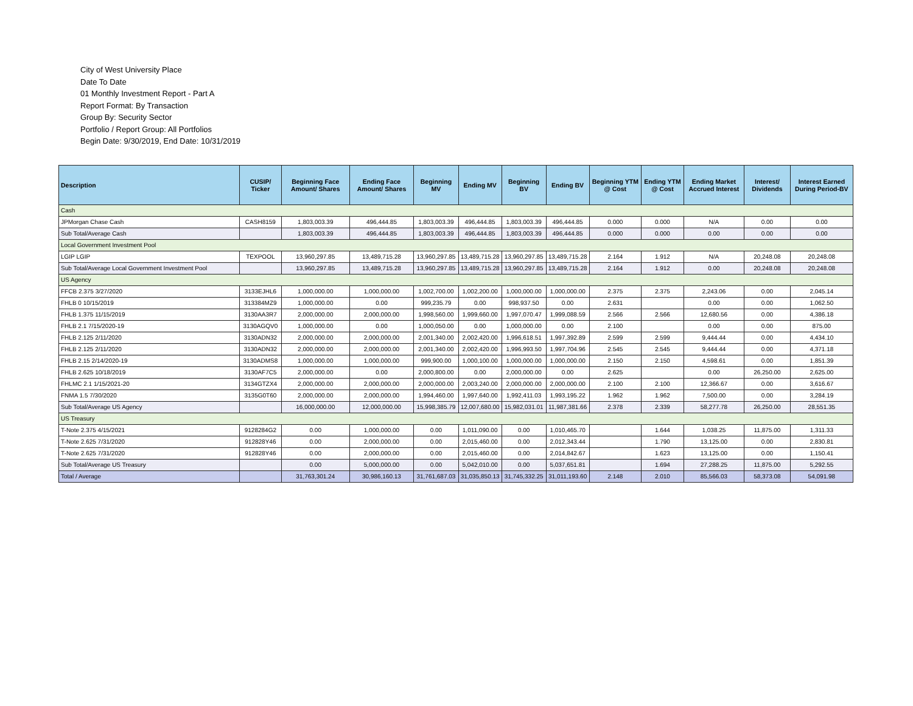City of West University Place
Date To Date
01 Monthly Investment Report - Part A
Report Format: By Transaction
Group By: Security Sector
Portfolio / Report Group: All Portfolios
Begin Date: 9/30/2019, End Date: 10/31/2019
| Description | CUSIP/ Ticker | Beginning Face Amount/ Shares | Ending Face Amount/ Shares | Beginning MV | Ending MV | Beginning BV | Ending BV | Beginning YTM @ Cost | Ending YTM @ Cost | Ending Market Accrued Interest | Interest/ Dividends | Interest Earned During Period-BV |
| --- | --- | --- | --- | --- | --- | --- | --- | --- | --- | --- | --- | --- |
| Cash | | | | | | | | | | | | |
| JPMorgan Chase Cash | CASH8159 | 1,803,003.39 | 496,444.85 | 1,803,003.39 | 496,444.85 | 1,803,003.39 | 496,444.85 | 0.000 | 0.000 | N/A | 0.00 | 0.00 |
| Sub Total/Average Cash | | 1,803,003.39 | 496,444.85 | 1,803,003.39 | 496,444.85 | 1,803,003.39 | 496,444.85 | 0.000 | 0.000 | 0.00 | 0.00 | 0.00 |
| Local Government Investment Pool | | | | | | | | | | | | |
| LGIP LGIP | TEXPOOL | 13,960,297.85 | 13,489,715.28 | 13,960,297.85 | 13,489,715.28 | 13,960,297.85 | 13,489,715.28 | 2.164 | 1.912 | N/A | 20,248.08 | 20,248.08 |
| Sub Total/Average Local Government Investment Pool | | 13,960,297.85 | 13,489,715.28 | 13,960,297.85 | 13,489,715.28 | 13,960,297.85 | 13,489,715.28 | 2.164 | 1.912 | 0.00 | 20,248.08 | 20,248.08 |
| US Agency | | | | | | | | | | | | |
| FFCB 2.375 3/27/2020 | 3133EJHL6 | 1,000,000.00 | 1,000,000.00 | 1,002,700.00 | 1,002,200.00 | 1,000,000.00 | 1,000,000.00 | 2.375 | 2.375 | 2,243.06 | 0.00 | 2,045.14 |
| FHLB 0 10/15/2019 | 313384MZ9 | 1,000,000.00 | 0.00 | 999,235.79 | 0.00 | 998,937.50 | 0.00 | 2.631 | | 0.00 | 0.00 | 1,062.50 |
| FHLB 1.375 11/15/2019 | 3130AA3R7 | 2,000,000.00 | 2,000,000.00 | 1,998,560.00 | 1,999,660.00 | 1,997,070.47 | 1,999,088.59 | 2.566 | 2.566 | 12,680.56 | 0.00 | 4,386.18 |
| FHLB 2.1 7/15/2020-19 | 3130AGQV0 | 1,000,000.00 | 0.00 | 1,000,050.00 | 0.00 | 1,000,000.00 | 0.00 | 2.100 | | 0.00 | 0.00 | 875.00 |
| FHLB 2.125 2/11/2020 | 3130ADN32 | 2,000,000.00 | 2,000,000.00 | 2,001,340.00 | 2,002,420.00 | 1,996,618.51 | 1,997,392.89 | 2.599 | 2.599 | 9,444.44 | 0.00 | 4,434.10 |
| FHLB 2.125 2/11/2020 | 3130ADN32 | 2,000,000.00 | 2,000,000.00 | 2,001,340.00 | 2,002,420.00 | 1,996,993.50 | 1,997,704.96 | 2.545 | 2.545 | 9,444.44 | 0.00 | 4,371.18 |
| FHLB 2.15 2/14/2020-19 | 3130ADMS8 | 1,000,000.00 | 1,000,000.00 | 999,900.00 | 1,000,100.00 | 1,000,000.00 | 1,000,000.00 | 2.150 | 2.150 | 4,598.61 | 0.00 | 1,851.39 |
| FHLB 2.625 10/18/2019 | 3130AF7C5 | 2,000,000.00 | 0.00 | 2,000,800.00 | 0.00 | 2,000,000.00 | 0.00 | 2.625 | | 0.00 | 26,250.00 | 2,625.00 |
| FHLMC 2.1 1/15/2021-20 | 3134GTZX4 | 2,000,000.00 | 2,000,000.00 | 2,000,000.00 | 2,003,240.00 | 2,000,000.00 | 2,000,000.00 | 2.100 | 2.100 | 12,366.67 | 0.00 | 3,616.67 |
| FNMA 1.5 7/30/2020 | 3135G0T60 | 2,000,000.00 | 2,000,000.00 | 1,994,460.00 | 1,997,640.00 | 1,992,411.03 | 1,993,195.22 | 1.962 | 1.962 | 7,500.00 | 0.00 | 3,284.19 |
| Sub Total/Average US Agency | | 16,000,000.00 | 12,000,000.00 | 15,998,385.79 | 12,007,680.00 | 15,982,031.01 | 11,987,381.66 | 2.378 | 2.339 | 58,277.78 | 26,250.00 | 28,551.35 |
| US Treasury | | | | | | | | | | | | |
| T-Note 2.375 4/15/2021 | 9128284G2 | 0.00 | 1,000,000.00 | 0.00 | 1,011,090.00 | 0.00 | 1,010,465.70 | | 1.644 | 1,038.25 | 11,875.00 | 1,311.33 |
| T-Note 2.625 7/31/2020 | 912828Y46 | 0.00 | 2,000,000.00 | 0.00 | 2,015,460.00 | 0.00 | 2,012,343.44 | | 1.790 | 13,125.00 | 0.00 | 2,830.81 |
| T-Note 2.625 7/31/2020 | 912828Y46 | 0.00 | 2,000,000.00 | 0.00 | 2,015,460.00 | 0.00 | 2,014,842.67 | | 1.623 | 13,125.00 | 0.00 | 1,150.41 |
| Sub Total/Average US Treasury | | 0.00 | 5,000,000.00 | 0.00 | 5,042,010.00 | 0.00 | 5,037,651.81 | | 1.694 | 27,288.25 | 11,875.00 | 5,292.55 |
| Total / Average | | 31,763,301.24 | 30,986,160.13 | 31,761,687.03 | 31,035,850.13 | 31,745,332.25 | 31,011,193.60 | 2.148 | 2.010 | 85,566.03 | 58,373.08 | 54,091.98 |